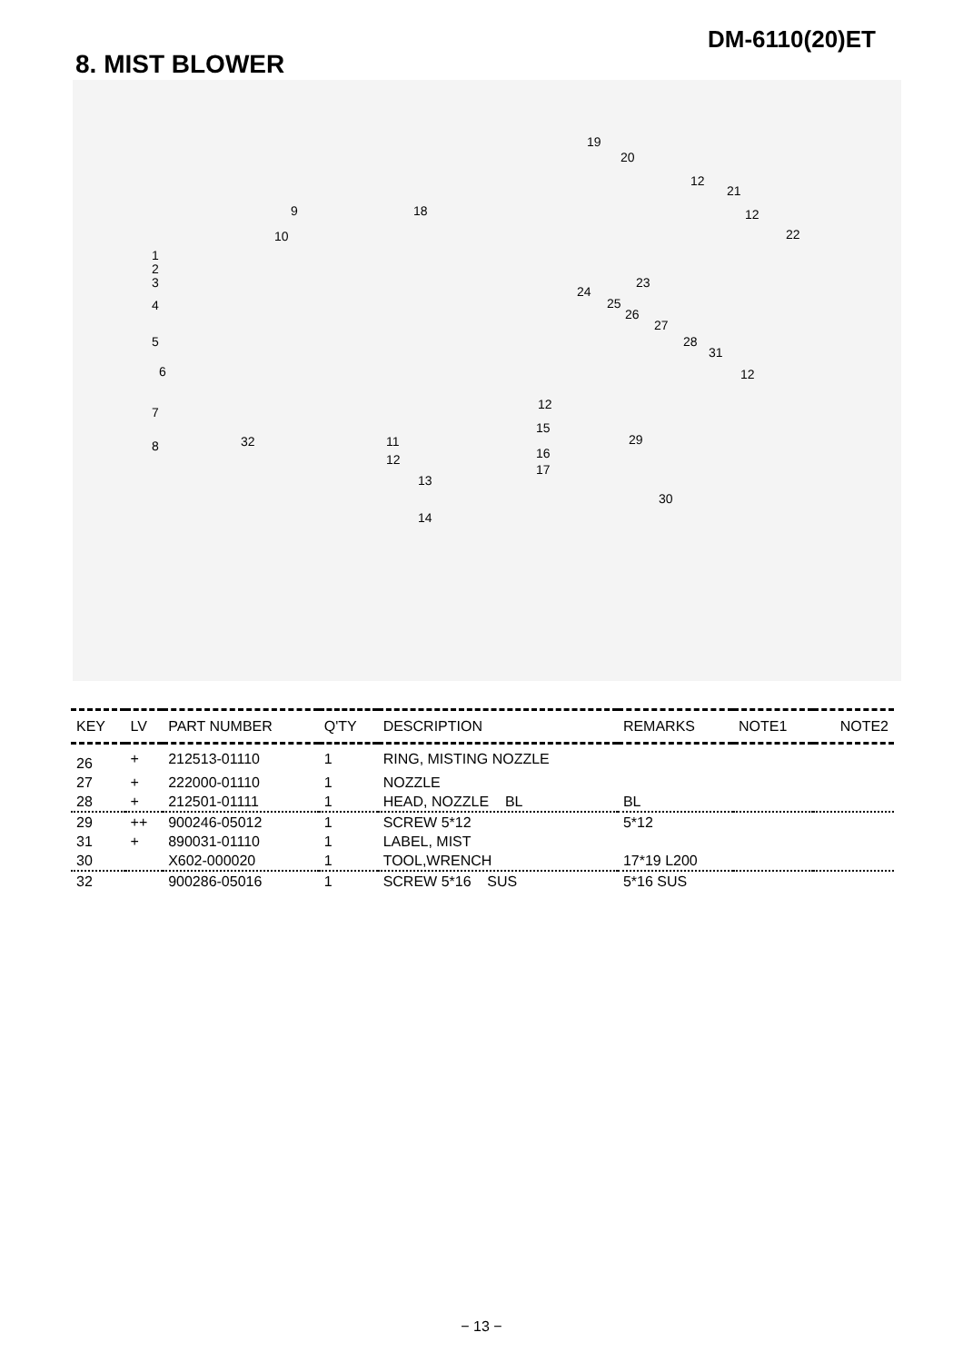DM-6110(20)ET
8. MIST BLOWER
1
2
3
4
5
6
7
8
9
10
11
12
13
14
15
16
17
18
19
20
21
22
23
24
25
26
27
28
29
30
31
32
12
12
12
12
| KEY | LV | PART NUMBER | Q'TY | DESCRIPTION | REMARKS | NOTE1 | NOTE2 |
| --- | --- | --- | --- | --- | --- | --- | --- |
| 26 | + | 212513-01110 | 1 | RING, MISTING NOZZLE | | | |
| 27 | + | 222000-01110 | 1 | NOZZLE | | | |
| 28 | + | 212501-01111 | 1 | HEAD, NOZZLE BL | BL | | |
| 29 | ++ | 900246-05012 | 1 | SCREW 5*12 | 5*12 | | |
| 31 | + | 890031-01110 | 1 | LABEL, MIST | | | |
| 30 | | X602-000020 | 1 | TOOL,WRENCH | 17*19 L200 | | |
| 32 | | 900286-05016 | 1 | SCREW 5*16 SUS | 5*16 SUS | | |
− 13 −